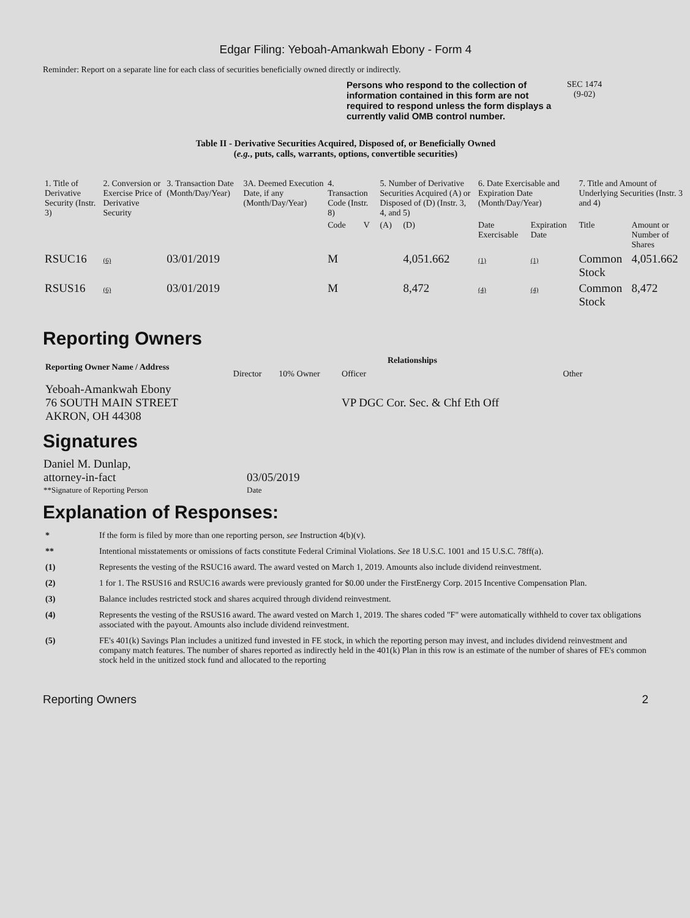Edgar Filing: Yeboah-Amankwah Ebony - Form 4
Reminder: Report on a separate line for each class of securities beneficially owned directly or indirectly.
Persons who respond to the collection of information contained in this form are not required to respond unless the form displays a currently valid OMB control number.
SEC 1474
(9-02)
Table II - Derivative Securities Acquired, Disposed of, or Beneficially Owned
(e.g., puts, calls, warrants, options, convertible securities)
| 1. Title of Derivative Security (Instr. 3) | 2. Conversion or Exercise Price of Derivative Security | 3. Transaction Date (Month/Day/Year) | 3A. Deemed Execution Date, if any (Month/Day/Year) | 4. Transaction Code (Instr. 8) | | 5. Number of Derivative Securities Acquired (A) or Disposed of (D) (Instr. 3, 4, and 5) | | 6. Date Exercisable and Expiration Date (Month/Day/Year) | | 7. Title and Amount of Underlying Securities (Instr. 3 and 4) | |
| --- | --- | --- | --- | --- | --- | --- | --- | --- | --- | --- | --- |
| | | | | Code | V | (A) | (D) | Date Exercisable | Expiration Date | Title | Amount or Number of Shares |
| RSUC16 | (6) | 03/01/2019 | | M | | | 4,051.662 | (1) | (1) | Common Stock | 4,051.662 |
| RSUS16 | (6) | 03/01/2019 | | M | | | 8,472 | (4) | (4) | Common Stock | 8,472 |
Reporting Owners
| Reporting Owner Name / Address | Relationships | | | |
| --- | --- | --- | --- | --- |
| | Director | 10% Owner | Officer | Other |
| Yeboah-Amankwah Ebony 76 SOUTH MAIN STREET AKRON, OH 44308 | | | VP DGC Cor. Sec. & Chf Eth Off | |
Signatures
| Daniel M. Dunlap, attorney-in-fact | 03/05/2019 |
| **Signature of Reporting Person | Date |
Explanation of Responses:
| * | If the form is filed by more than one reporting person, see Instruction 4(b)(v). |
| ** | Intentional misstatements or omissions of facts constitute Federal Criminal Violations. See 18 U.S.C. 1001 and 15 U.S.C. 78ff(a). |
| (1) | Represents the vesting of the RSUC16 award. The award vested on March 1, 2019. Amounts also include dividend reinvestment. |
| (2) | 1 for 1. The RSUS16 and RSUC16 awards were previously granted for $0.00 under the FirstEnergy Corp. 2015 Incentive Compensation Plan. |
| (3) | Balance includes restricted stock and shares acquired through dividend reinvestment. |
| (4) | Represents the vesting of the RSUS16 award. The award vested on March 1, 2019. The shares coded "F" were automatically withheld to cover tax obligations associated with the payout. Amounts also include dividend reinvestment. |
| (5) | FE's 401(k) Savings Plan includes a unitized fund invested in FE stock, in which the reporting person may invest, and includes dividend reinvestment and company match features. The number of shares reported as indirectly held in the 401(k) Plan in this row is an estimate of the number of shares of FE's common stock held in the unitized stock fund and allocated to the reporting |
Reporting Owners 2